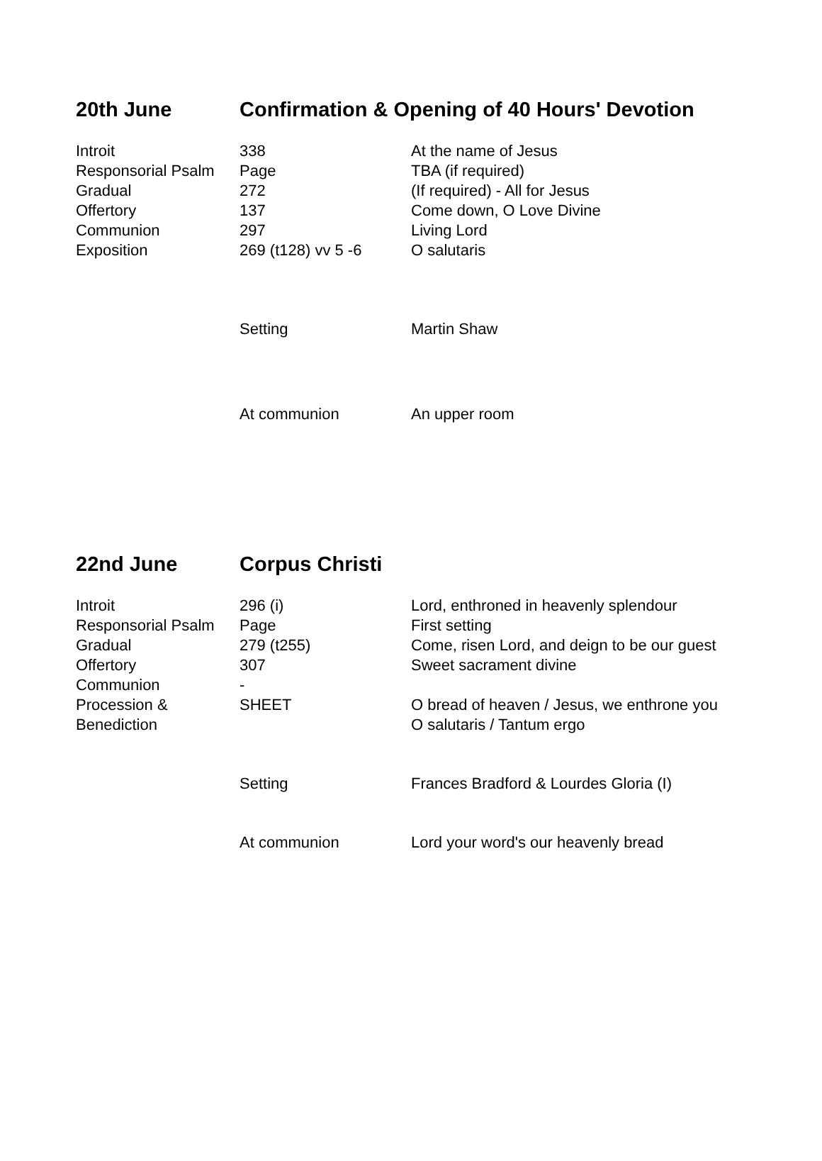| 20th June | Confirmation & Opening of 40 Hours' Devotion | |
| --- | --- | --- |
| Introit | 338 | At the name of Jesus |
| Responsorial Psalm | Page | TBA (if required) |
| Gradual | 272 | (If required) - All for Jesus |
| Offertory | 137 | Come down, O Love Divine |
| Communion | 297 | Living Lord |
| Exposition | 269 (t128) vv 5 -6 | O salutaris |
| | Setting | Martin Shaw |
| | At communion | An upper room |
| 22nd June | Corpus Christi | |
| --- | --- | --- |
| Introit | 296 (i) | Lord, enthroned in heavenly splendour |
| Responsorial Psalm | Page | First setting |
| Gradual | 279 (t255) | Come, risen Lord, and deign to be our guest |
| Offertory | 307 | Sweet sacrament divine |
| Communion | - | |
| Procession & Benediction | SHEET | O bread of heaven / Jesus, we enthrone you O salutaris / Tantum ergo |
| | Setting | Frances Bradford & Lourdes Gloria (I) |
| | At communion | Lord your word's our heavenly bread |